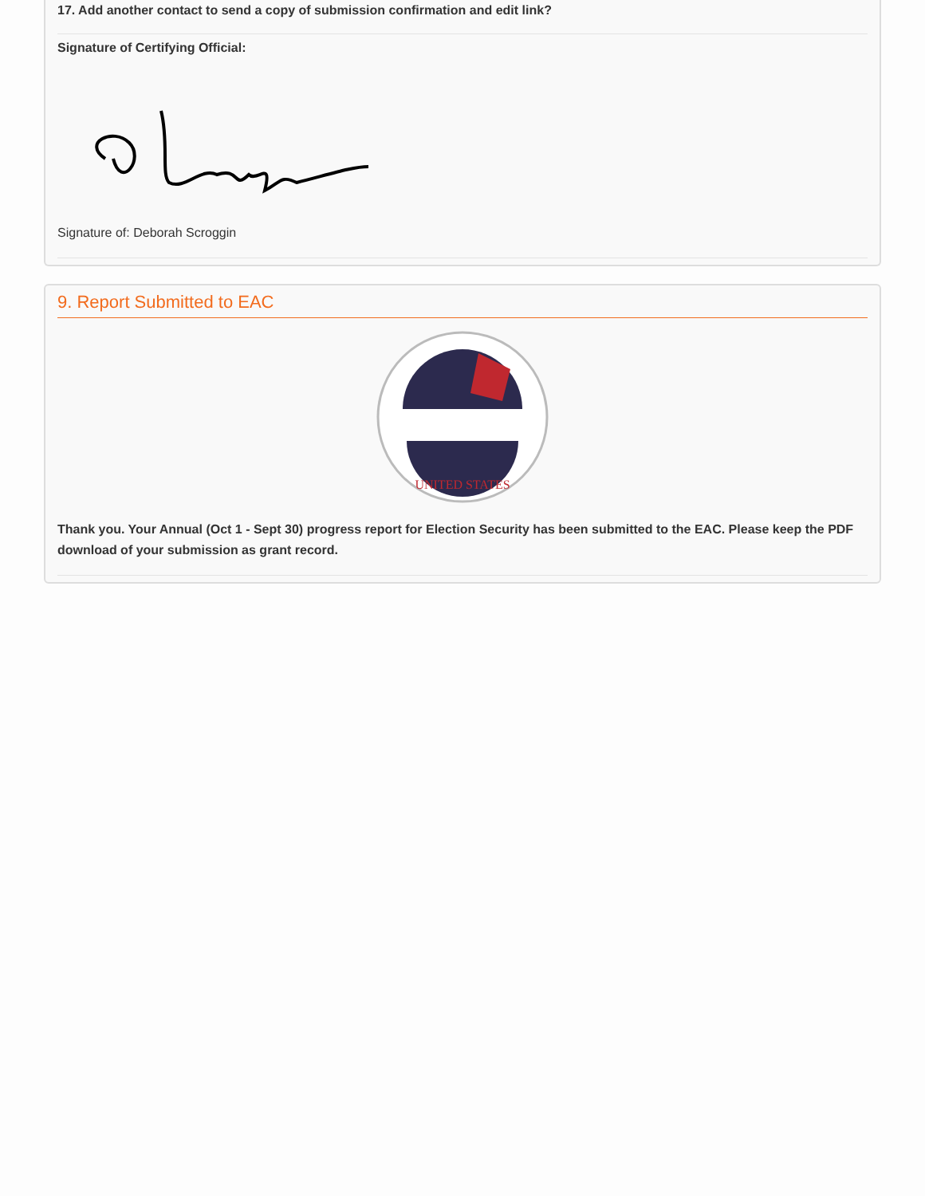17. Add another contact to send a copy of submission confirmation and edit link?
Signature of Certifying Official:
Signature of: Deborah Scroggin
9. Report Submitted to EAC
UNITED STATES
Thank you. Your Annual (Oct 1 - Sept 30) progress report for Election Security has been submitted to the EAC. Please keep the PDF download of your submission as grant record.